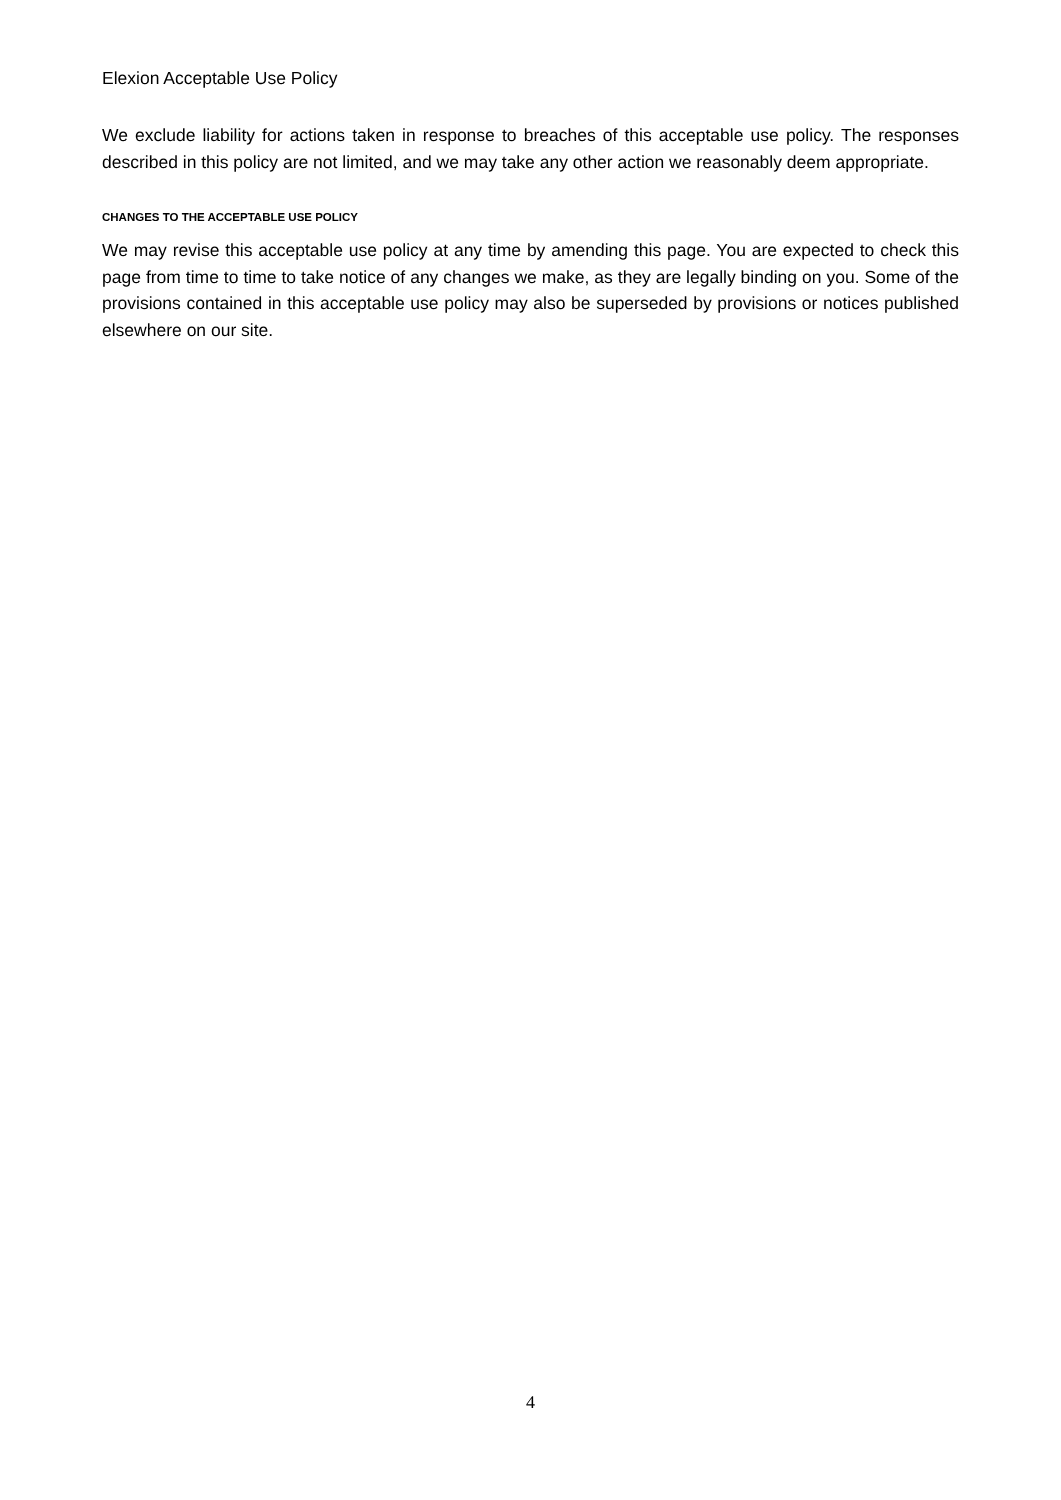Elexion Acceptable Use Policy
We exclude liability for actions taken in response to breaches of this acceptable use policy. The responses described in this policy are not limited, and we may take any other action we reasonably deem appropriate.
CHANGES TO THE ACCEPTABLE USE POLICY
We may revise this acceptable use policy at any time by amending this page. You are expected to check this page from time to time to take notice of any changes we make, as they are legally binding on you. Some of the provisions contained in this acceptable use policy may also be superseded by provisions or notices published elsewhere on our site.
4